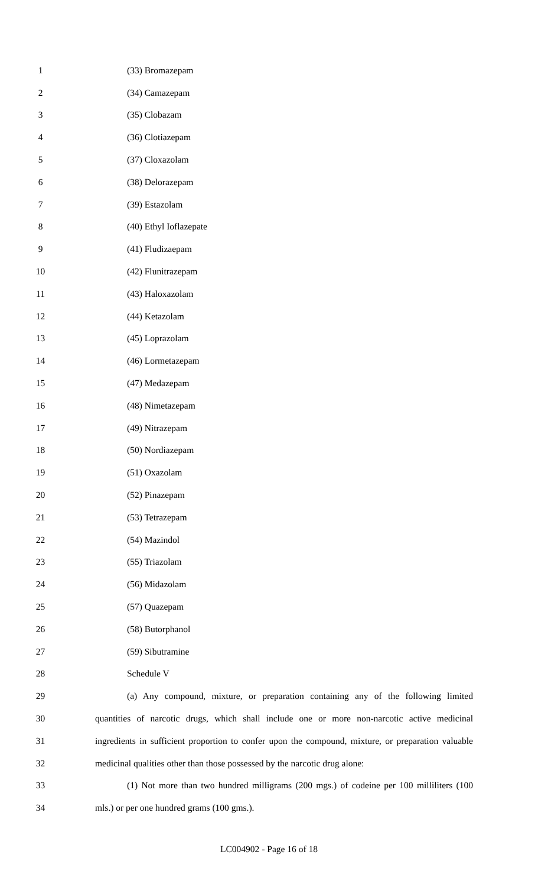1 (33) Bromazepam
2 (34) Camazepam
3 (35) Clobazam
4 (36) Clotiazepam
5 (37) Cloxazolam
6 (38) Delorazepam
7 (39) Estazolam
8 (40) Ethyl Ioflazepate
9 (41) Fludizaepam
10 (42) Flunitrazepam
11 (43) Haloxazolam
12 (44) Ketazolam
13 (45) Loprazolam
14 (46) Lormetazepam
15 (47) Medazepam
16 (48) Nimetazepam
17 (49) Nitrazepam
18 (50) Nordiazepam
19 (51) Oxazolam
20 (52) Pinazepam
21 (53) Tetrazepam
22 (54) Mazindol
23 (55) Triazolam
24 (56) Midazolam
25 (57) Quazepam
26 (58) Butorphanol
27 (59) Sibutramine
28 Schedule V
29 (a) Any compound, mixture, or preparation containing any of the following limited
30 quantities of narcotic drugs, which shall include one or more non-narcotic active medicinal
31 ingredients in sufficient proportion to confer upon the compound, mixture, or preparation valuable
32 medicinal qualities other than those possessed by the narcotic drug alone:
33 (1) Not more than two hundred milligrams (200 mgs.) of codeine per 100 milliliters (100
34 mls.) or per one hundred grams (100 gms.).
LC004902 - Page 16 of 18